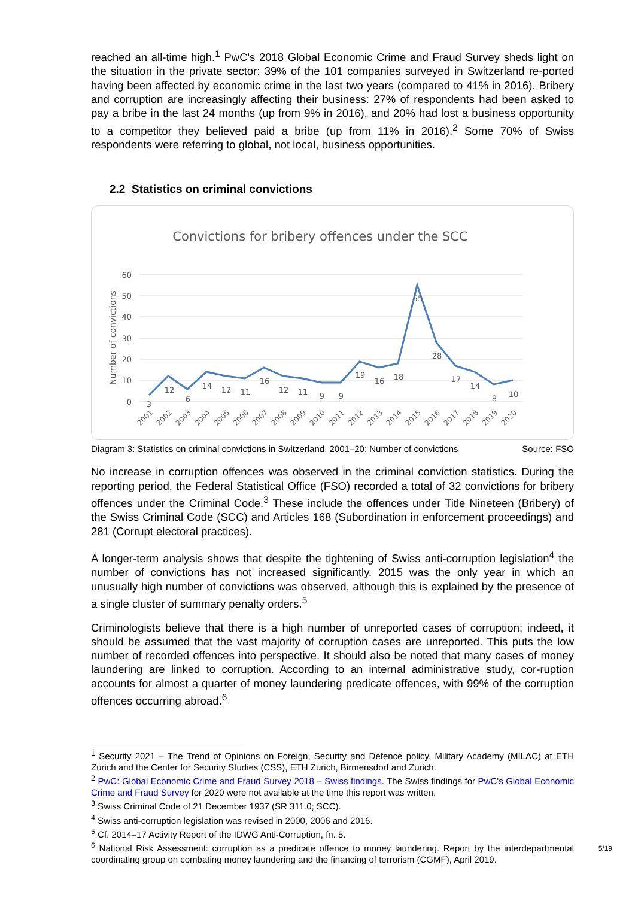reached an all-time high.<sup>1</sup> PwC's 2018 Global Economic Crime and Fraud Survey sheds light on the situation in the private sector: 39% of the 101 companies surveyed in Switzerland re-ported having been affected by economic crime in the last two years (compared to 41% in 2016). Bribery and corruption are increasingly affecting their business: 27% of respondents had been asked to pay a bribe in the last 24 months (up from 9% in 2016), and 20% had lost a business opportunity to a competitor they believed paid a bribe (up from 11% in 2016).<sup>2</sup> Some 70% of Swiss respondents were referring to global, not local, business opportunities.
2.2 Statistics on criminal convictions
Convictions for bribery offences under the SCC
60
50
40
30
20
10
0
Number of convictions
3
12
6
14
12
11
16
12
11
9
9
19
16
18
55
28
17
14
8
10
2001
2002
2003
2004
2005
2006
2007
2008
2009
2010
2011
2012
2013
2014
2015
2016
2017
2018
2019
2020
Diagram 3: Statistics on criminal convictions in Switzerland, 2001–20: Number of convictions Source: FSO
No increase in corruption offences was observed in the criminal conviction statistics. During the reporting period, the Federal Statistical Office (FSO) recorded a total of 32 convictions for bribery offences under the Criminal Code.<sup>3</sup> These include the offences under Title Nineteen (Bribery) of the Swiss Criminal Code (SCC) and Articles 168 (Subordination in enforcement proceedings) and 281 (Corrupt electoral practices).
A longer-term analysis shows that despite the tightening of Swiss anti-corruption legislation<sup>4</sup> the number of convictions has not increased significantly. 2015 was the only year in which an unusually high number of convictions was observed, although this is explained by the presence of a single cluster of summary penalty orders.<sup>5</sup>
Criminologists believe that there is a high number of unreported cases of corruption; indeed, it should be assumed that the vast majority of corruption cases are unreported. This puts the low number of recorded offences into perspective. It should also be noted that many cases of money laundering are linked to corruption. According to an internal administrative study, cor-ruption accounts for almost a quarter of money laundering predicate offences, with 99% of the corruption offences occurring abroad.<sup>6</sup>
<sup>1</sup> Security 2021 – The Trend of Opinions on Foreign, Security and Defence policy. Military Academy (MILAC) at ETH Zurich and the Center for Security Studies (CSS), ETH Zurich, Birmensdorf and Zurich.
<sup>2</sup> PwC: Global Economic Crime and Fraud Survey 2018 – Swiss findings. The Swiss findings for PwC's Global Economic Crime and Fraud Survey for 2020 were not available at the time this report was written.
<sup>3</sup> Swiss Criminal Code of 21 December 1937 (SR 311.0; SCC).
<sup>4</sup> Swiss anti-corruption legislation was revised in 2000, 2006 and 2016.
<sup>5</sup> Cf. 2014–17 Activity Report of the IDWG Anti-Corruption, fn. 5.
<sup>6</sup> National Risk Assessment: corruption as a predicate offence to money laundering. Report by the interdepartmental coordinating group on combating money laundering and the financing of terrorism (CGMF), April 2019.
5/19